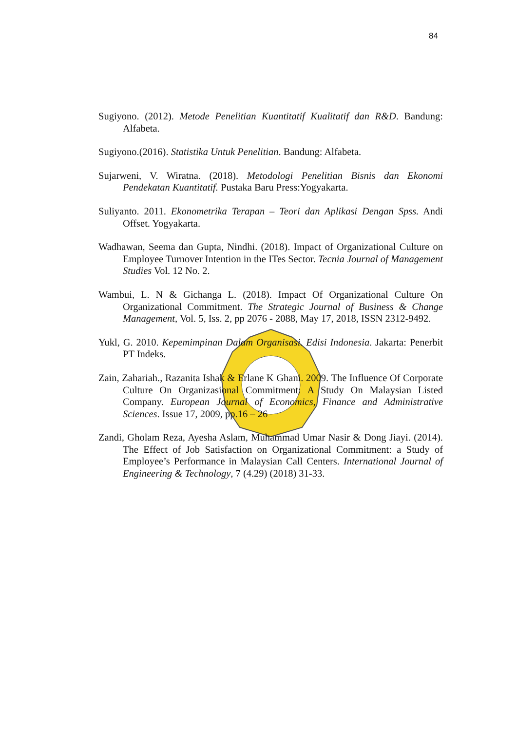84
Sugiyono. (2012). Metode Penelitian Kuantitatif Kualitatif dan R&D. Bandung: Alfabeta.
Sugiyono.(2016). Statistika Untuk Penelitian. Bandung: Alfabeta.
Sujarweni, V. Wiratna. (2018). Metodologi Penelitian Bisnis dan Ekonomi Pendekatan Kuantitatif. Pustaka Baru Press:Yogyakarta.
Suliyanto. 2011. Ekonometrika Terapan – Teori dan Aplikasi Dengan Spss. Andi Offset. Yogyakarta.
Wadhawan, Seema dan Gupta, Nindhi. (2018). Impact of Organizational Culture on Employee Turnover Intention in the ITes Sector. Tecnia Journal of Management Studies Vol. 12 No. 2.
Wambui, L. N & Gichanga L. (2018). Impact Of Organizational Culture On Organizational Commitment. The Strategic Journal of Business & Change Management, Vol. 5, Iss. 2, pp 2076 - 2088, May 17, 2018, ISSN 2312-9492.
Yukl, G. 2010. Kepemimpinan Dalam Organisasi. Edisi Indonesia. Jakarta: Penerbit PT Indeks.
Zain, Zahariah., Razanita Ishak & Erlane K Ghani. 2009. The Influence Of Corporate Culture On Organizasional Commitment: A Study On Malaysian Listed Company. European Journal of Economics, Finance and Administrative Sciences. Issue 17, 2009, pp.16 – 26
Zandi, Gholam Reza, Ayesha Aslam, Muhammad Umar Nasir & Dong Jiayi. (2014). The Effect of Job Satisfaction on Organizational Commitment: a Study of Employee’s Performance in Malaysian Call Centers. International Journal of Engineering & Technology, 7 (4.29) (2018) 31-33.